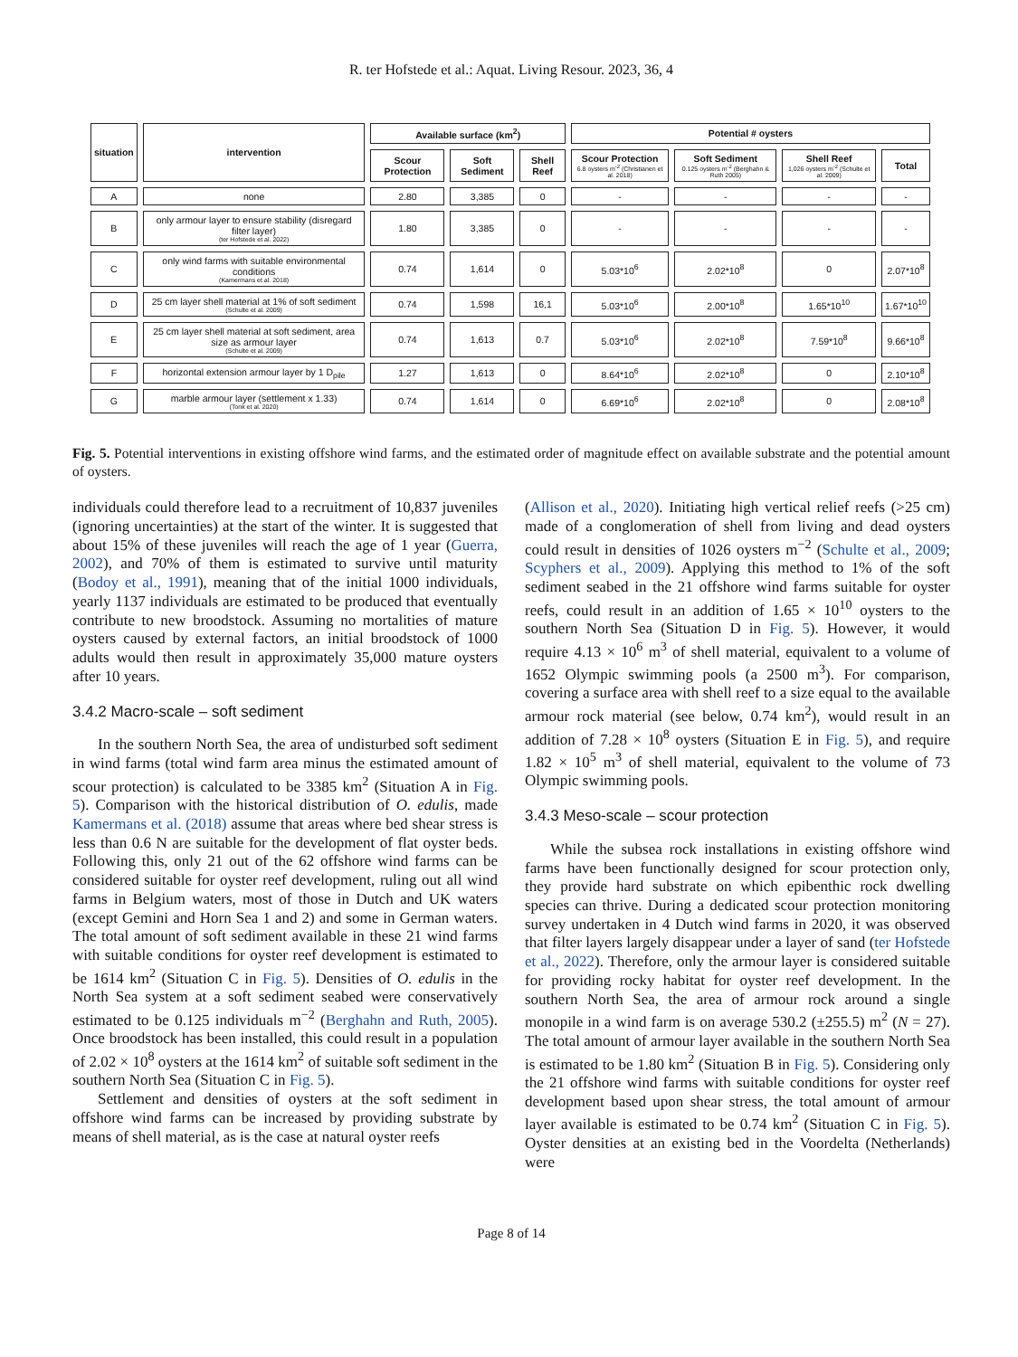R. ter Hofstede et al.: Aquat. Living Resour. 2023, 36, 4
| situation | intervention | Available surface (km<sup>2</sup>) | | | Potential # oysters | | | |
| --- | --- | --- | --- | --- | --- | --- | --- | --- |
| | | Scour Protection | Soft Sediment | Shell Reef | Scour Protection 6.8 oysters m<sup>-2</sup> (Christianen et al. 2018) | Soft Sediment 0.125 oysters m<sup>-2</sup> (Berghahn & Ruth 2005) | Shell Reef 1,026 oysters m<sup>-2</sup> (Schulte et al. 2009) | Total |
| A | none | 2.80 | 3,385 | 0 | - | - | - | - |
| B | only armour layer to ensure stability (disregard filter layer) (ter Hofstede et al. 2022) | 1.80 | 3,385 | 0 | - | - | - | - |
| C | only wind farms with suitable environmental conditions (Kamermans et al. 2018) | 0.74 | 1,614 | 0 | 5.03*10<sup>6</sup> | 2.02*10<sup>8</sup> | 0 | 2.07*10<sup>8</sup> |
| D | 25 cm layer shell material at 1% of soft sediment (Schulte et al. 2009) | 0.74 | 1,598 | 16,1 | 5.03*10<sup>6</sup> | 2.00*10<sup>8</sup> | 1.65*10<sup>10</sup> | 1.67*10<sup>10</sup> |
| E | 25 cm layer shell material at soft sediment, area size as armour layer (Schulte et al. 2009) | 0.74 | 1,613 | 0.7 | 5.03*10<sup>6</sup> | 2.02*10<sup>8</sup> | 7.59*10<sup>8</sup> | 9.66*10<sup>8</sup> |
| F | horizontal extension armour layer by 1 D<sub>pile</sub> | 1.27 | 1,613 | 0 | 8.64*10<sup>6</sup> | 2.02*10<sup>8</sup> | 0 | 2.10*10<sup>8</sup> |
| G | marble armour layer (settlement x 1.33) (Tonk et al. 2020) | 0.74 | 1,614 | 0 | 6.69*10<sup>6</sup> | 2.02*10<sup>8</sup> | 0 | 2.08*10<sup>8</sup> |
Fig. 5. Potential interventions in existing offshore wind farms, and the estimated order of magnitude effect on available substrate and the potential amount of oysters.
individuals could therefore lead to a recruitment of 10,837 juveniles (ignoring uncertainties) at the start of the winter. It is suggested that about 15% of these juveniles will reach the age of 1 year (Guerra, 2002), and 70% of them is estimated to survive until maturity (Bodoy et al., 1991), meaning that of the initial 1000 individuals, yearly 1137 individuals are estimated to be produced that eventually contribute to new broodstock. Assuming no mortalities of mature oysters caused by external factors, an initial broodstock of 1000 adults would then result in approximately 35,000 mature oysters after 10 years.
3.4.2 Macro-scale – soft sediment
In the southern North Sea, the area of undisturbed soft sediment in wind farms (total wind farm area minus the estimated amount of scour protection) is calculated to be 3385 km<sup>2</sup> (Situation A in Fig. 5). Comparison with the historical distribution of O. edulis, made Kamermans et al. (2018) assume that areas where bed shear stress is less than 0.6 N are suitable for the development of flat oyster beds. Following this, only 21 out of the 62 offshore wind farms can be considered suitable for oyster reef development, ruling out all wind farms in Belgium waters, most of those in Dutch and UK waters (except Gemini and Horn Sea 1 and 2) and some in German waters. The total amount of soft sediment available in these 21 wind farms with suitable conditions for oyster reef development is estimated to be 1614 km<sup>2</sup> (Situation C in Fig. 5). Densities of O. edulis in the North Sea system at a soft sediment seabed were conservatively estimated to be 0.125 individuals m<sup>−2</sup> (Berghahn and Ruth, 2005). Once broodstock has been installed, this could result in a population of 2.02 × 10<sup>8</sup> oysters at the 1614 km<sup>2</sup> of suitable soft sediment in the southern North Sea (Situation C in Fig. 5).
Settlement and densities of oysters at the soft sediment in offshore wind farms can be increased by providing substrate by means of shell material, as is the case at natural oyster reefs
(Allison et al., 2020). Initiating high vertical relief reefs (>25 cm) made of a conglomeration of shell from living and dead oysters could result in densities of 1026 oysters m<sup>−2</sup> (Schulte et al., 2009; Scyphers et al., 2009). Applying this method to 1% of the soft sediment seabed in the 21 offshore wind farms suitable for oyster reefs, could result in an addition of 1.65 × 10<sup>10</sup> oysters to the southern North Sea (Situation D in Fig. 5). However, it would require 4.13 × 10<sup>6</sup> m<sup>3</sup> of shell material, equivalent to a volume of 1652 Olympic swimming pools (a 2500 m<sup>3</sup>). For comparison, covering a surface area with shell reef to a size equal to the available armour rock material (see below, 0.74 km<sup>2</sup>), would result in an addition of 7.28 × 10<sup>8</sup> oysters (Situation E in Fig. 5), and require 1.82 × 10<sup>5</sup> m<sup>3</sup> of shell material, equivalent to the volume of 73 Olympic swimming pools.
3.4.3 Meso-scale – scour protection
While the subsea rock installations in existing offshore wind farms have been functionally designed for scour protection only, they provide hard substrate on which epibenthic rock dwelling species can thrive. During a dedicated scour protection monitoring survey undertaken in 4 Dutch wind farms in 2020, it was observed that filter layers largely disappear under a layer of sand (ter Hofstede et al., 2022). Therefore, only the armour layer is considered suitable for providing rocky habitat for oyster reef development. In the southern North Sea, the area of armour rock around a single monopile in a wind farm is on average 530.2 (±255.5) m<sup>2</sup> (N = 27). The total amount of armour layer available in the southern North Sea is estimated to be 1.80 km<sup>2</sup> (Situation B in Fig. 5). Considering only the 21 offshore wind farms with suitable conditions for oyster reef development based upon shear stress, the total amount of armour layer available is estimated to be 0.74 km<sup>2</sup> (Situation C in Fig. 5). Oyster densities at an existing bed in the Voordelta (Netherlands) were
Page 8 of 14